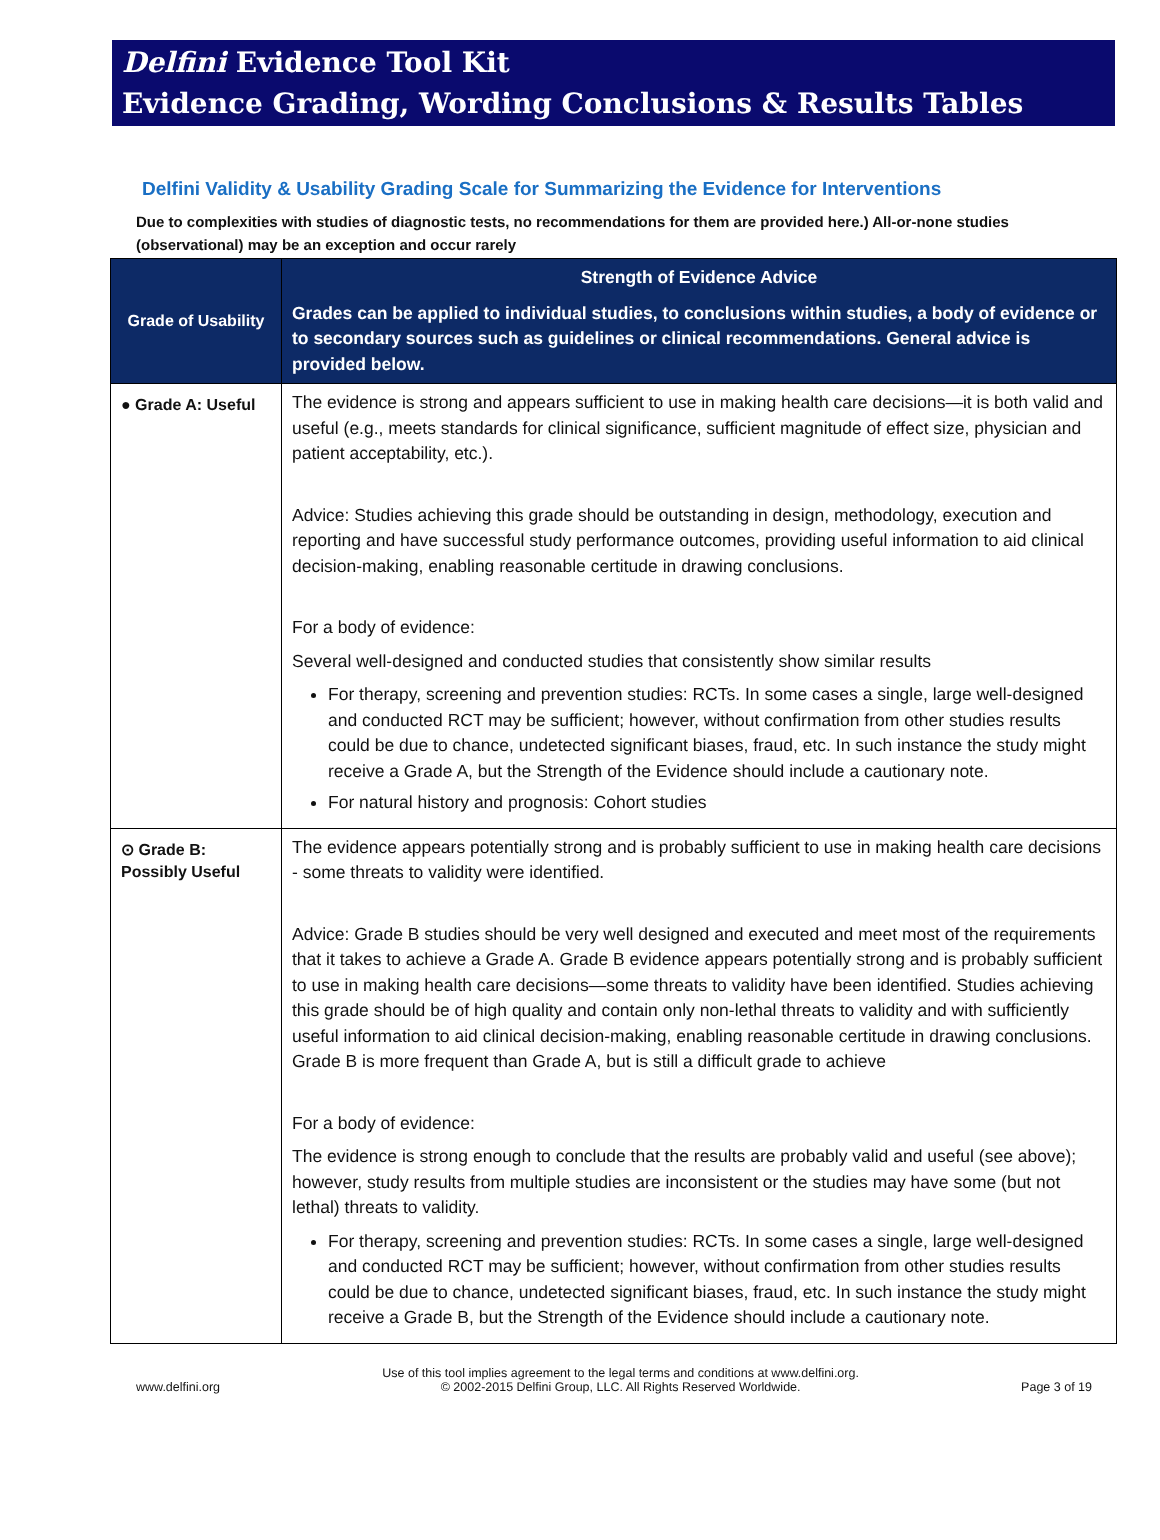Delfini Evidence Tool Kit
Evidence Grading, Wording Conclusions & Results Tables
Delfini Validity & Usability Grading Scale for Summarizing the Evidence for Interventions
Due to complexities with studies of diagnostic tests, no recommendations for them are provided here.) All-or-none studies (observational) may be an exception and occur rarely
| Grade of Usability | Strength of Evidence Advice Grades can be applied to individual studies, to conclusions within studies, a body of evidence or to secondary sources such as guidelines or clinical recommendations. General advice is provided below. |
| --- | --- |
| ● Grade A: Useful | The evidence is strong and appears sufficient to use in making health care decisions—it is both valid and useful (e.g., meets standards for clinical significance, sufficient magnitude of effect size, physician and patient acceptability, etc.). Advice: Studies achieving this grade should be outstanding in design, methodology, execution and reporting and have successful study performance outcomes, providing useful information to aid clinical decision-making, enabling reasonable certitude in drawing conclusions. For a body of evidence: Several well-designed and conducted studies that consistently show similar results For therapy, screening and prevention studies: RCTs. In some cases a single, large well-designed and conducted RCT may be sufficient; however, without confirmation from other studies results could be due to chance, undetected significant biases, fraud, etc. In such instance the study might receive a Grade A, but the Strength of the Evidence should include a cautionary note. For natural history and prognosis: Cohort studies |
| ⊙ Grade B: Possibly Useful | The evidence appears potentially strong and is probably sufficient to use in making health care decisions - some threats to validity were identified. Advice: Grade B studies should be very well designed and executed and meet most of the requirements that it takes to achieve a Grade A. Grade B evidence appears potentially strong and is probably sufficient to use in making health care decisions—some threats to validity have been identified. Studies achieving this grade should be of high quality and contain only non-lethal threats to validity and with sufficiently useful information to aid clinical decision-making, enabling reasonable certitude in drawing conclusions. Grade B is more frequent than Grade A, but is still a difficult grade to achieve For a body of evidence: The evidence is strong enough to conclude that the results are probably valid and useful (see above); however, study results from multiple studies are inconsistent or the studies may have some (but not lethal) threats to validity. For therapy, screening and prevention studies: RCTs. In some cases a single, large well-designed and conducted RCT may be sufficient; however, without confirmation from other studies results could be due to chance, undetected significant biases, fraud, etc. In such instance the study might receive a Grade B, but the Strength of the Evidence should include a cautionary note. |
www.delfini.org Use of this tool implies agreement to the legal terms and conditions at www.delfini.org.
© 2002-2015 Delfini Group, LLC. All Rights Reserved Worldwide. Page 3 of 19